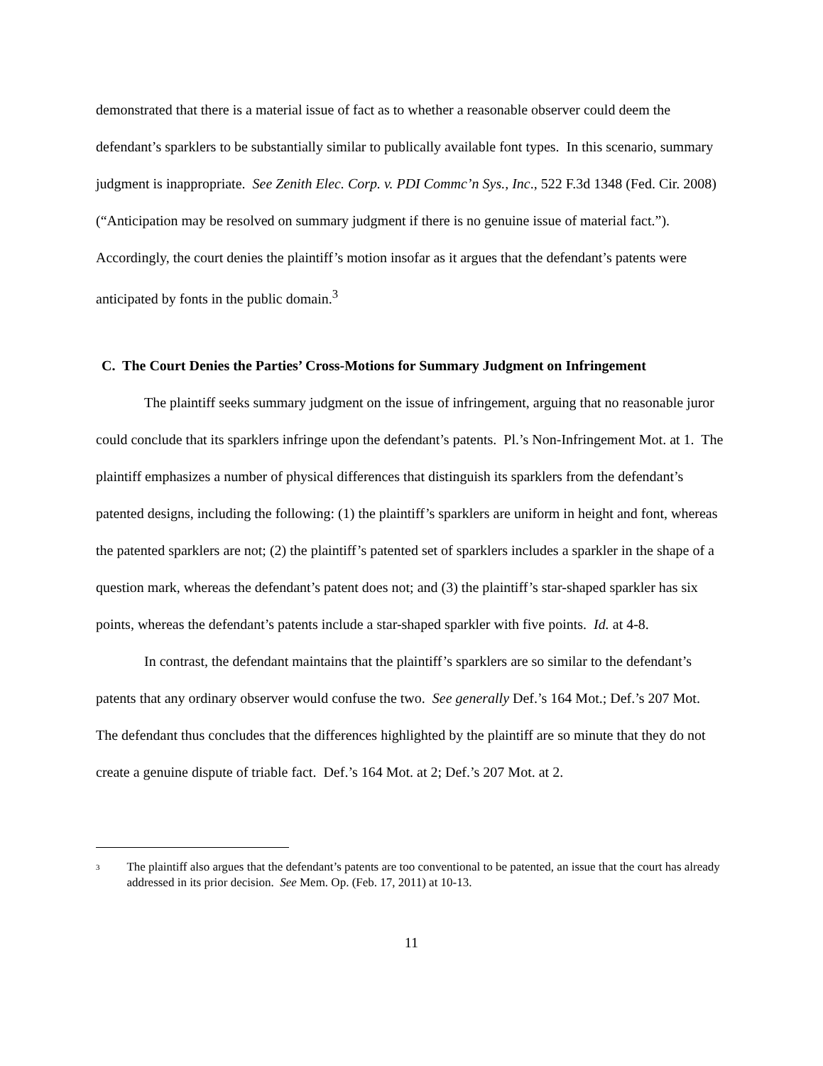demonstrated that there is a material issue of fact as to whether a reasonable observer could deem the defendant’s sparklers to be substantially similar to publically available font types. In this scenario, summary judgment is inappropriate. See Zenith Elec. Corp. v. PDI Commc’n Sys., Inc., 522 F.3d 1348 (Fed. Cir. 2008) (“Anticipation may be resolved on summary judgment if there is no genuine issue of material fact.”). Accordingly, the court denies the plaintiff’s motion insofar as it argues that the defendant’s patents were anticipated by fonts in the public domain.<sup>3</sup>
C. The Court Denies the Parties’ Cross-Motions for Summary Judgment on Infringement
The plaintiff seeks summary judgment on the issue of infringement, arguing that no reasonable juror could conclude that its sparklers infringe upon the defendant’s patents. Pl.’s Non-Infringement Mot. at 1. The plaintiff emphasizes a number of physical differences that distinguish its sparklers from the defendant’s patented designs, including the following: (1) the plaintiff’s sparklers are uniform in height and font, whereas the patented sparklers are not; (2) the plaintiff’s patented set of sparklers includes a sparkler in the shape of a question mark, whereas the defendant’s patent does not; and (3) the plaintiff’s star-shaped sparkler has six points, whereas the defendant’s patents include a star-shaped sparkler with five points. Id. at 4-8.
In contrast, the defendant maintains that the plaintiff’s sparklers are so similar to the defendant’s patents that any ordinary observer would confuse the two. See generally Def.’s 164 Mot.; Def.’s 207 Mot. The defendant thus concludes that the differences highlighted by the plaintiff are so minute that they do not create a genuine dispute of triable fact. Def.’s 164 Mot. at 2; Def.’s 207 Mot. at 2.
<sup>3</sup>
The plaintiff also argues that the defendant’s patents are too conventional to be patented, an issue that the court has already addressed in its prior decision. See Mem. Op. (Feb. 17, 2011) at 10-13.
11